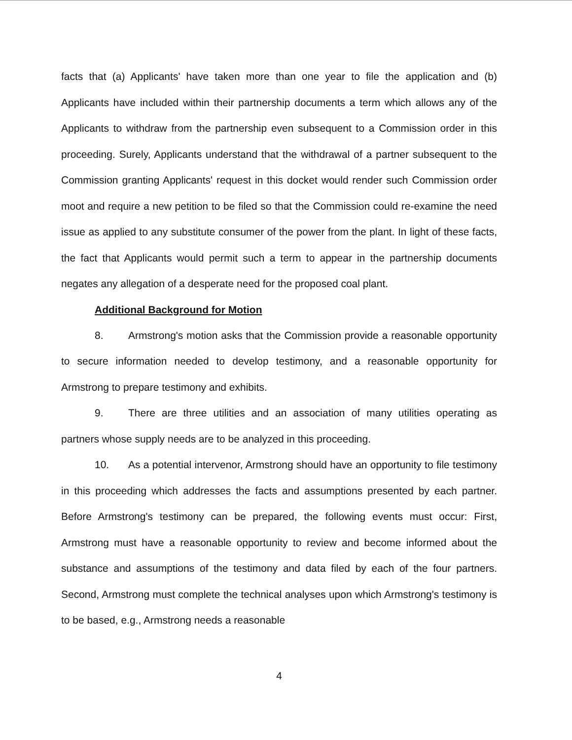facts that (a) Applicants' have taken more than one year to file the application and (b) Applicants have included within their partnership documents a term which allows any of the Applicants to withdraw from the partnership even subsequent to a Commission order in this proceeding. Surely, Applicants understand that the withdrawal of a partner subsequent to the Commission granting Applicants' request in this docket would render such Commission order moot and require a new petition to be filed so that the Commission could re-examine the need issue as applied to any substitute consumer of the power from the plant. In light of these facts, the fact that Applicants would permit such a term to appear in the partnership documents negates any allegation of a desperate need for the proposed coal plant.
Additional Background for Motion
8. Armstrong's motion asks that the Commission provide a reasonable opportunity to secure information needed to develop testimony, and a reasonable opportunity for Armstrong to prepare testimony and exhibits.
9. There are three utilities and an association of many utilities operating as partners whose supply needs are to be analyzed in this proceeding.
10. As a potential intervenor, Armstrong should have an opportunity to file testimony in this proceeding which addresses the facts and assumptions presented by each partner. Before Armstrong's testimony can be prepared, the following events must occur: First, Armstrong must have a reasonable opportunity to review and become informed about the substance and assumptions of the testimony and data filed by each of the four partners. Second, Armstrong must complete the technical analyses upon which Armstrong's testimony is to be based, e.g., Armstrong needs a reasonable
4